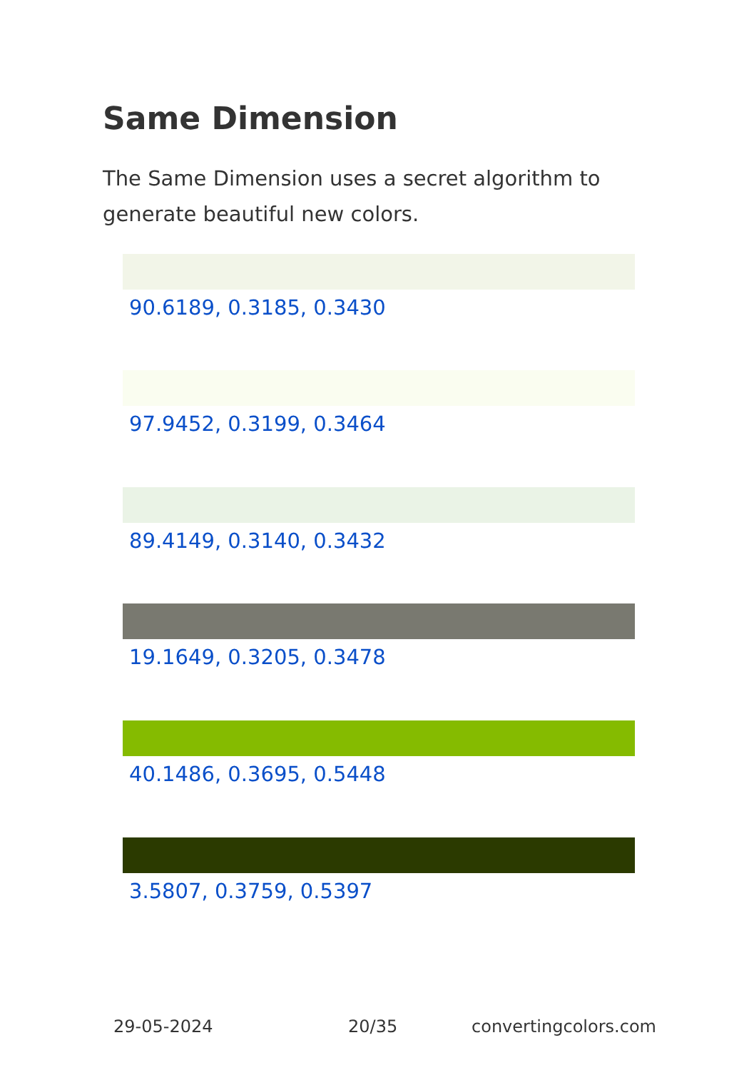Same Dimension
The Same Dimension uses a secret algorithm to generate beautiful new colors.
90.6189, 0.3185, 0.3430
97.9452, 0.3199, 0.3464
89.4149, 0.3140, 0.3432
19.1649, 0.3205, 0.3478
40.1486, 0.3695, 0.5448
3.5807, 0.3759, 0.5397
29-05-2024 20/35 convertingcolors.com